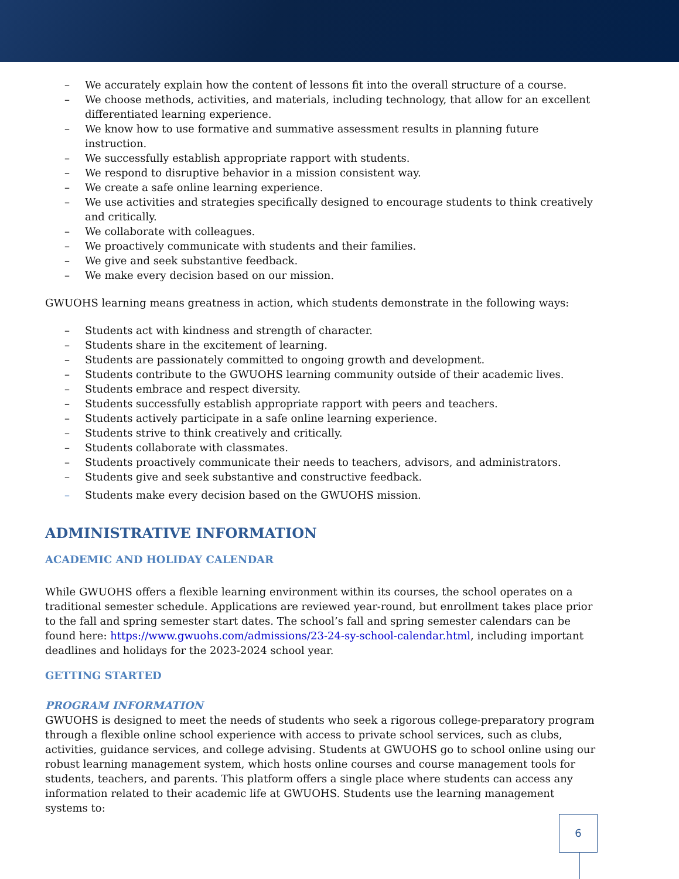– We accurately explain how the content of lessons fit into the overall structure of a course.
– We choose methods, activities, and materials, including technology, that allow for an excellent differentiated learning experience.
– We know how to use formative and summative assessment results in planning future instruction.
– We successfully establish appropriate rapport with students.
– We respond to disruptive behavior in a mission consistent way.
– We create a safe online learning experience.
– We use activities and strategies specifically designed to encourage students to think creatively and critically.
– We collaborate with colleagues.
– We proactively communicate with students and their families.
– We give and seek substantive feedback.
– We make every decision based on our mission.
GWUOHS learning means greatness in action, which students demonstrate in the following ways:
– Students act with kindness and strength of character.
– Students share in the excitement of learning.
– Students are passionately committed to ongoing growth and development.
– Students contribute to the GWUOHS learning community outside of their academic lives.
– Students embrace and respect diversity.
– Students successfully establish appropriate rapport with peers and teachers.
– Students actively participate in a safe online learning experience.
– Students strive to think creatively and critically.
– Students collaborate with classmates.
– Students proactively communicate their needs to teachers, advisors, and administrators.
– Students give and seek substantive and constructive feedback.
– Students make every decision based on the GWUOHS mission.
ADMINISTRATIVE INFORMATION
ACADEMIC AND HOLIDAY CALENDAR
While GWUOHS offers a flexible learning environment within its courses, the school operates on a traditional semester schedule. Applications are reviewed year-round, but enrollment takes place prior to the fall and spring semester start dates. The school’s fall and spring semester calendars can be found here: https://www.gwuohs.com/admissions/23-24-sy-school-calendar.html, including important deadlines and holidays for the 2023-2024 school year.
GETTING STARTED
PROGRAM INFORMATION
GWUOHS is designed to meet the needs of students who seek a rigorous college-preparatory program through a flexible online school experience with access to private school services, such as clubs, activities, guidance services, and college advising. Students at GWUOHS go to school online using our robust learning management system, which hosts online courses and course management tools for students, teachers, and parents. This platform offers a single place where students can access any information related to their academic life at GWUOHS. Students use the learning management systems to:
6